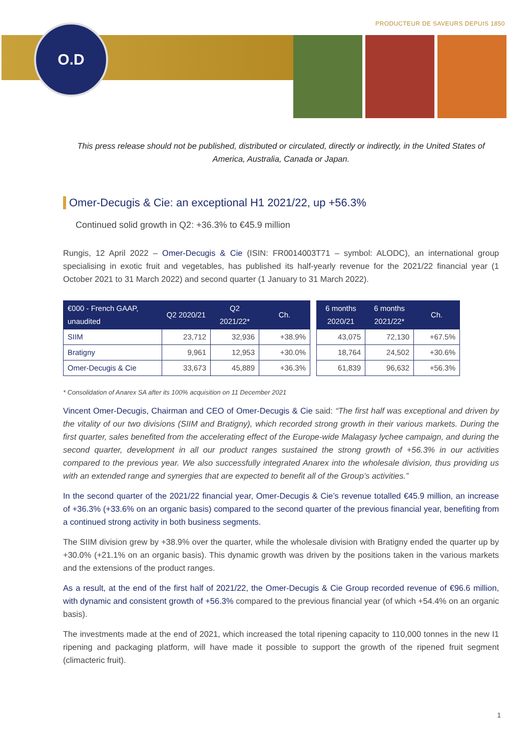PRODUCTEUR DE SAVEURS DEPUIS 1850
O.D
This press release should not be published, distributed or circulated, directly or indirectly, in the United States of America, Australia, Canada or Japan.
Omer-Decugis & Cie: an exceptional H1 2021/22, up +56.3%
Continued solid growth in Q2: +36.3% to €45.9 million
Rungis, 12 April 2022 – Omer-Decugis & Cie (ISIN: FR0014003T71 – symbol: ALODC), an international group specialising in exotic fruit and vegetables, has published its half-yearly revenue for the 2021/22 financial year (1 October 2021 to 31 March 2022) and second quarter (1 January to 31 March 2022).
| €000 - French GAAP, unaudited | Q2 2020/21 | Q2 2021/22* | Ch. | | 6 months 2020/21 | 6 months 2021/22* | Ch. |
| SIIM | 23,712 | 32,936 | +38.9% | | 43,075 | 72,130 | +67.5% |
| Bratigny | 9,961 | 12,953 | +30.0% | | 18,764 | 24,502 | +30.6% |
| Omer-Decugis & Cie | 33,673 | 45,889 | +36.3% | | 61,839 | 96,632 | +56.3% |
* Consolidation of Anarex SA after its 100% acquisition on 11 December 2021
Vincent Omer-Decugis, Chairman and CEO of Omer-Decugis & Cie said: “The first half was exceptional and driven by the vitality of our two divisions (SIIM and Bratigny), which recorded strong growth in their various markets. During the first quarter, sales benefited from the accelerating effect of the Europe-wide Malagasy lychee campaign, and during the second quarter, development in all our product ranges sustained the strong growth of +56.3% in our activities compared to the previous year. We also successfully integrated Anarex into the wholesale division, thus providing us with an extended range and synergies that are expected to benefit all of the Group’s activities.”
In the second quarter of the 2021/22 financial year, Omer-Decugis & Cie’s revenue totalled €45.9 million, an increase of +36.3% (+33.6% on an organic basis) compared to the second quarter of the previous financial year, benefiting from a continued strong activity in both business segments.
The SIIM division grew by +38.9% over the quarter, while the wholesale division with Bratigny ended the quarter up by +30.0% (+21.1% on an organic basis). This dynamic growth was driven by the positions taken in the various markets and the extensions of the product ranges.
As a result, at the end of the first half of 2021/22, the Omer-Decugis & Cie Group recorded revenue of €96.6 million, with dynamic and consistent growth of +56.3% compared to the previous financial year (of which +54.4% on an organic basis).
The investments made at the end of 2021, which increased the total ripening capacity to 110,000 tonnes in the new I1 ripening and packaging platform, will have made it possible to support the growth of the ripened fruit segment (climacteric fruit).
1